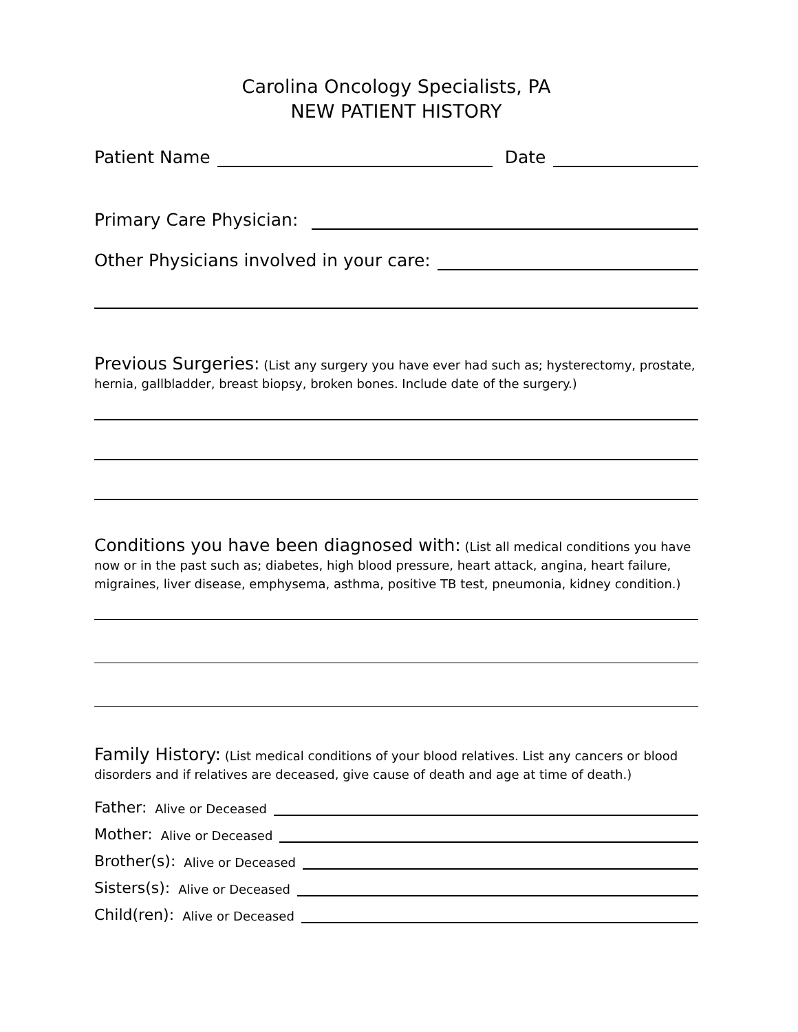Carolina Oncology Specialists, PA
NEW PATIENT HISTORY
Patient Name
Date
Primary Care Physician:
Other Physicians involved in your care:
Previous Surgeries: (List any surgery you have ever had such as; hysterectomy, prostate, hernia, gallbladder, breast biopsy, broken bones. Include date of the surgery.)
Conditions you have been diagnosed with: (List all medical conditions you have now or in the past such as; diabetes, high blood pressure, heart attack, angina, heart failure, migraines, liver disease, emphysema, asthma, positive TB test, pneumonia, kidney condition.)
Family History: (List medical conditions of your blood relatives. List any cancers or blood disorders and if relatives are deceased, give cause of death and age at time of death.)
Father: Alive or Deceased
Mother: Alive or Deceased
Brother(s): Alive or Deceased
Sisters(s): Alive or Deceased
Child(ren): Alive or Deceased